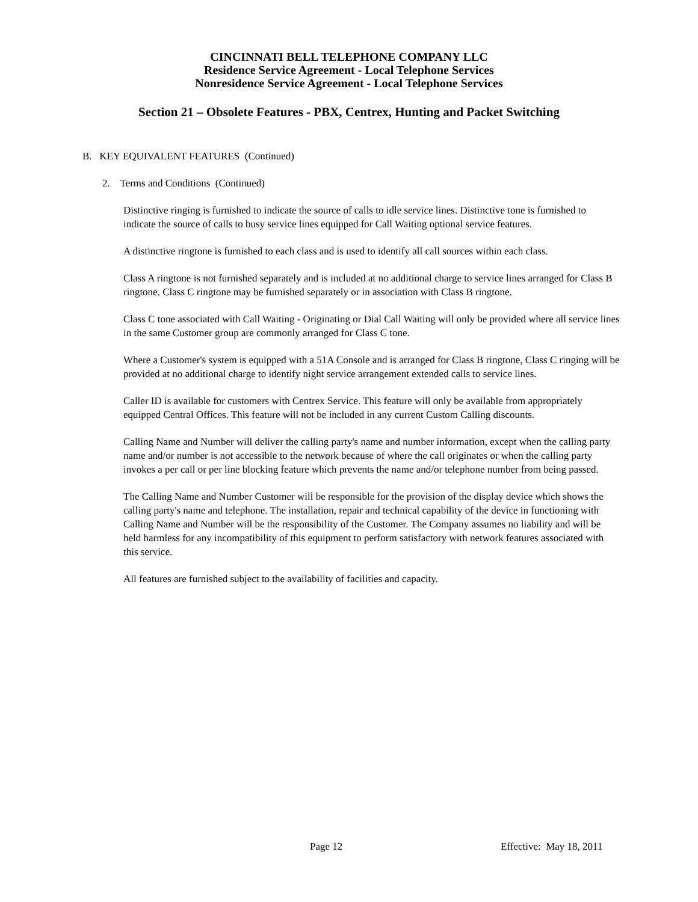CINCINNATI BELL TELEPHONE COMPANY LLC
Residence Service Agreement - Local Telephone Services
Nonresidence Service Agreement - Local Telephone Services
Section 21 – Obsolete Features - PBX, Centrex, Hunting and Packet Switching
B. KEY EQUIVALENT FEATURES (Continued)
2. Terms and Conditions (Continued)
Distinctive ringing is furnished to indicate the source of calls to idle service lines. Distinctive tone is furnished to indicate the source of calls to busy service lines equipped for Call Waiting optional service features.
A distinctive ringtone is furnished to each class and is used to identify all call sources within each class.
Class A ringtone is not furnished separately and is included at no additional charge to service lines arranged for Class B ringtone. Class C ringtone may be furnished separately or in association with Class B ringtone.
Class C tone associated with Call Waiting - Originating or Dial Call Waiting will only be provided where all service lines in the same Customer group are commonly arranged for Class C tone.
Where a Customer's system is equipped with a 51A Console and is arranged for Class B ringtone, Class C ringing will be provided at no additional charge to identify night service arrangement extended calls to service lines.
Caller ID is available for customers with Centrex Service. This feature will only be available from appropriately equipped Central Offices. This feature will not be included in any current Custom Calling discounts.
Calling Name and Number will deliver the calling party's name and number information, except when the calling party name and/or number is not accessible to the network because of where the call originates or when the calling party invokes a per call or per line blocking feature which prevents the name and/or telephone number from being passed.
The Calling Name and Number Customer will be responsible for the provision of the display device which shows the calling party's name and telephone. The installation, repair and technical capability of the device in functioning with Calling Name and Number will be the responsibility of the Customer. The Company assumes no liability and will be held harmless for any incompatibility of this equipment to perform satisfactory with network features associated with this service.
All features are furnished subject to the availability of facilities and capacity.
Page 12 Effective: May 18, 2011